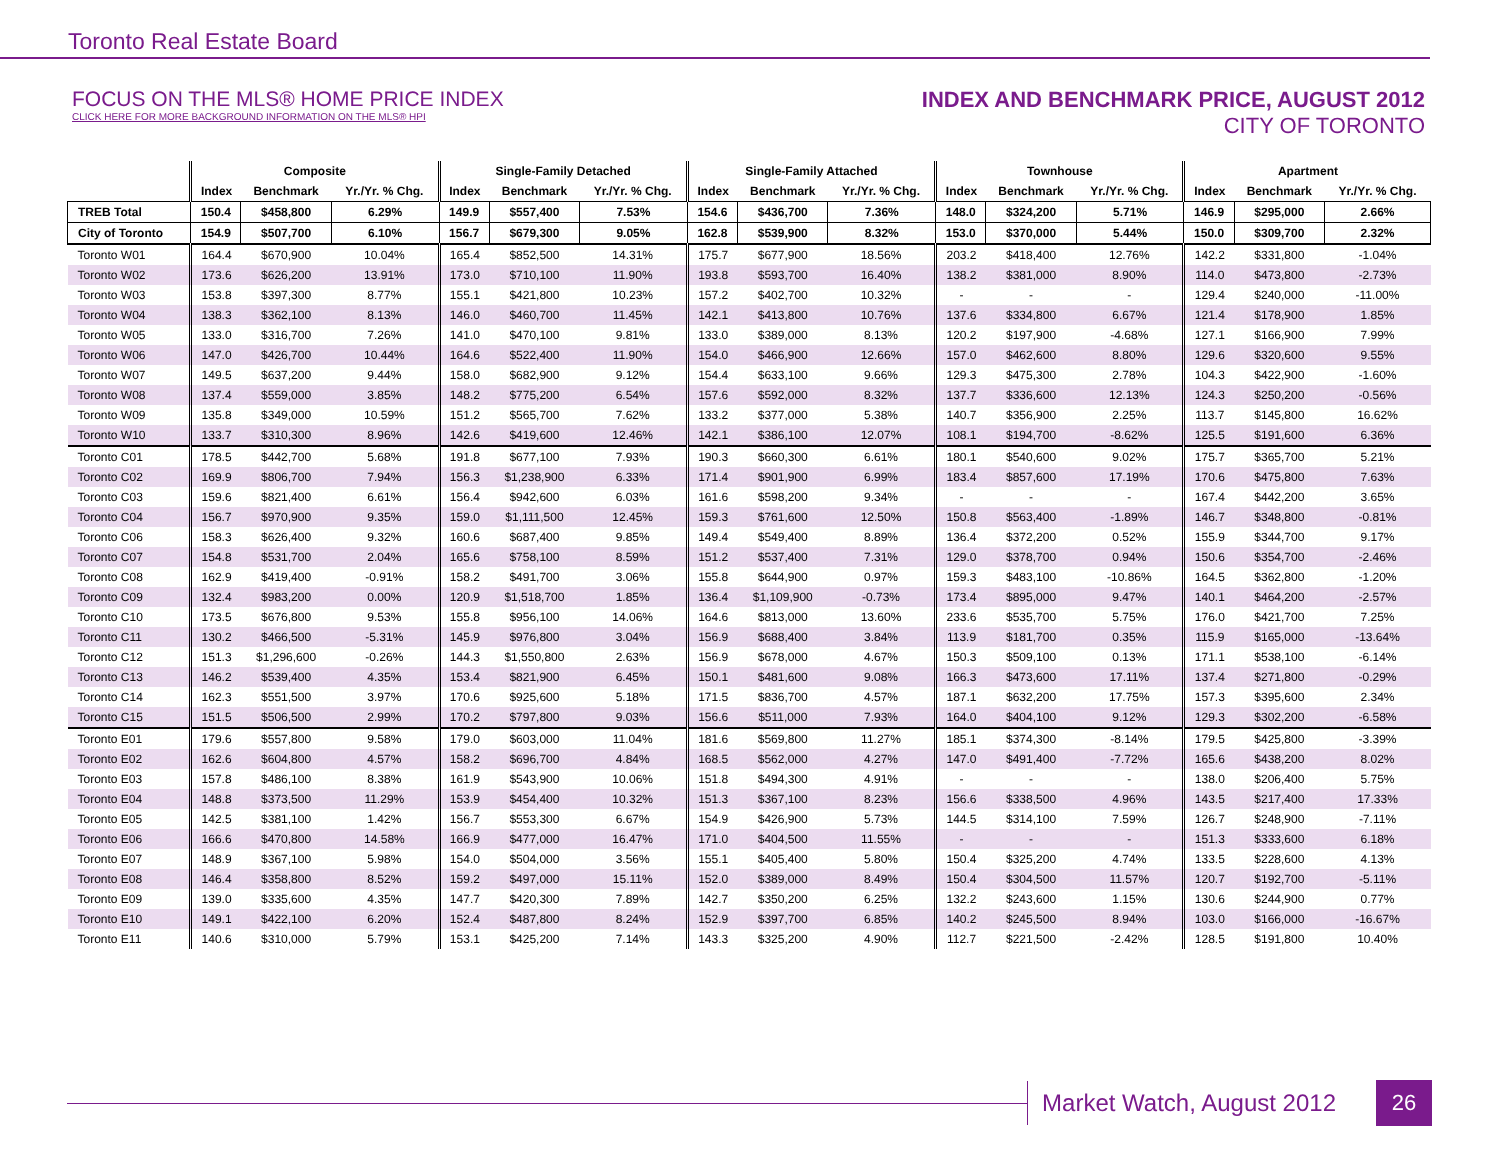Toronto Real Estate Board
FOCUS ON THE MLS® HOME PRICE INDEX
CLICK HERE FOR MORE BACKGROUND INFORMATION ON THE MLS® HPI
INDEX AND BENCHMARK PRICE, AUGUST 2012
CITY OF TORONTO
| | Composite | | | Single-Family Detached | | | Single-Family Attached | | | Townhouse | | | Apartment | | |
| --- | --- | --- | --- | --- | --- | --- | --- | --- | --- | --- | --- | --- | --- | --- | --- |
| | Index | Benchmark | Yr./Yr. % Chg. | Index | Benchmark | Yr./Yr. % Chg. | Index | Benchmark | Yr./Yr. % Chg. | Index | Benchmark | Yr./Yr. % Chg. | Index | Benchmark | Yr./Yr. % Chg. |
| TREB Total | 150.4 | $458,800 | 6.29% | 149.9 | $557,400 | 7.53% | 154.6 | $436,700 | 7.36% | 148.0 | $324,200 | 5.71% | 146.9 | $295,000 | 2.66% |
| City of Toronto | 154.9 | $507,700 | 6.10% | 156.7 | $679,300 | 9.05% | 162.8 | $539,900 | 8.32% | 153.0 | $370,000 | 5.44% | 150.0 | $309,700 | 2.32% |
| Toronto W01 | 164.4 | $670,900 | 10.04% | 165.4 | $852,500 | 14.31% | 175.7 | $677,900 | 18.56% | 203.2 | $418,400 | 12.76% | 142.2 | $331,800 | -1.04% |
| Toronto W02 | 173.6 | $626,200 | 13.91% | 173.0 | $710,100 | 11.90% | 193.8 | $593,700 | 16.40% | 138.2 | $381,000 | 8.90% | 114.0 | $473,800 | -2.73% |
| Toronto W03 | 153.8 | $397,300 | 8.77% | 155.1 | $421,800 | 10.23% | 157.2 | $402,700 | 10.32% | - | - | - | 129.4 | $240,000 | -11.00% |
| Toronto W04 | 138.3 | $362,100 | 8.13% | 146.0 | $460,700 | 11.45% | 142.1 | $413,800 | 10.76% | 137.6 | $334,800 | 6.67% | 121.4 | $178,900 | 1.85% |
| Toronto W05 | 133.0 | $316,700 | 7.26% | 141.0 | $470,100 | 9.81% | 133.0 | $389,000 | 8.13% | 120.2 | $197,900 | -4.68% | 127.1 | $166,900 | 7.99% |
| Toronto W06 | 147.0 | $426,700 | 10.44% | 164.6 | $522,400 | 11.90% | 154.0 | $466,900 | 12.66% | 157.0 | $462,600 | 8.80% | 129.6 | $320,600 | 9.55% |
| Toronto W07 | 149.5 | $637,200 | 9.44% | 158.0 | $682,900 | 9.12% | 154.4 | $633,100 | 9.66% | 129.3 | $475,300 | 2.78% | 104.3 | $422,900 | -1.60% |
| Toronto W08 | 137.4 | $559,000 | 3.85% | 148.2 | $775,200 | 6.54% | 157.6 | $592,000 | 8.32% | 137.7 | $336,600 | 12.13% | 124.3 | $250,200 | -0.56% |
| Toronto W09 | 135.8 | $349,000 | 10.59% | 151.2 | $565,700 | 7.62% | 133.2 | $377,000 | 5.38% | 140.7 | $356,900 | 2.25% | 113.7 | $145,800 | 16.62% |
| Toronto W10 | 133.7 | $310,300 | 8.96% | 142.6 | $419,600 | 12.46% | 142.1 | $386,100 | 12.07% | 108.1 | $194,700 | -8.62% | 125.5 | $191,600 | 6.36% |
| Toronto C01 | 178.5 | $442,700 | 5.68% | 191.8 | $677,100 | 7.93% | 190.3 | $660,300 | 6.61% | 180.1 | $540,600 | 9.02% | 175.7 | $365,700 | 5.21% |
| Toronto C02 | 169.9 | $806,700 | 7.94% | 156.3 | $1,238,900 | 6.33% | 171.4 | $901,900 | 6.99% | 183.4 | $857,600 | 17.19% | 170.6 | $475,800 | 7.63% |
| Toronto C03 | 159.6 | $821,400 | 6.61% | 156.4 | $942,600 | 6.03% | 161.6 | $598,200 | 9.34% | - | - | - | 167.4 | $442,200 | 3.65% |
| Toronto C04 | 156.7 | $970,900 | 9.35% | 159.0 | $1,111,500 | 12.45% | 159.3 | $761,600 | 12.50% | 150.8 | $563,400 | -1.89% | 146.7 | $348,800 | -0.81% |
| Toronto C06 | 158.3 | $626,400 | 9.32% | 160.6 | $687,400 | 9.85% | 149.4 | $549,400 | 8.89% | 136.4 | $372,200 | 0.52% | 155.9 | $344,700 | 9.17% |
| Toronto C07 | 154.8 | $531,700 | 2.04% | 165.6 | $758,100 | 8.59% | 151.2 | $537,400 | 7.31% | 129.0 | $378,700 | 0.94% | 150.6 | $354,700 | -2.46% |
| Toronto C08 | 162.9 | $419,400 | -0.91% | 158.2 | $491,700 | 3.06% | 155.8 | $644,900 | 0.97% | 159.3 | $483,100 | -10.86% | 164.5 | $362,800 | -1.20% |
| Toronto C09 | 132.4 | $983,200 | 0.00% | 120.9 | $1,518,700 | 1.85% | 136.4 | $1,109,900 | -0.73% | 173.4 | $895,000 | 9.47% | 140.1 | $464,200 | -2.57% |
| Toronto C10 | 173.5 | $676,800 | 9.53% | 155.8 | $956,100 | 14.06% | 164.6 | $813,000 | 13.60% | 233.6 | $535,700 | 5.75% | 176.0 | $421,700 | 7.25% |
| Toronto C11 | 130.2 | $466,500 | -5.31% | 145.9 | $976,800 | 3.04% | 156.9 | $688,400 | 3.84% | 113.9 | $181,700 | 0.35% | 115.9 | $165,000 | -13.64% |
| Toronto C12 | 151.3 | $1,296,600 | -0.26% | 144.3 | $1,550,800 | 2.63% | 156.9 | $678,000 | 4.67% | 150.3 | $509,100 | 0.13% | 171.1 | $538,100 | -6.14% |
| Toronto C13 | 146.2 | $539,400 | 4.35% | 153.4 | $821,900 | 6.45% | 150.1 | $481,600 | 9.08% | 166.3 | $473,600 | 17.11% | 137.4 | $271,800 | -0.29% |
| Toronto C14 | 162.3 | $551,500 | 3.97% | 170.6 | $925,600 | 5.18% | 171.5 | $836,700 | 4.57% | 187.1 | $632,200 | 17.75% | 157.3 | $395,600 | 2.34% |
| Toronto C15 | 151.5 | $506,500 | 2.99% | 170.2 | $797,800 | 9.03% | 156.6 | $511,000 | 7.93% | 164.0 | $404,100 | 9.12% | 129.3 | $302,200 | -6.58% |
| Toronto E01 | 179.6 | $557,800 | 9.58% | 179.0 | $603,000 | 11.04% | 181.6 | $569,800 | 11.27% | 185.1 | $374,300 | -8.14% | 179.5 | $425,800 | -3.39% |
| Toronto E02 | 162.6 | $604,800 | 4.57% | 158.2 | $696,700 | 4.84% | 168.5 | $562,000 | 4.27% | 147.0 | $491,400 | -7.72% | 165.6 | $438,200 | 8.02% |
| Toronto E03 | 157.8 | $486,100 | 8.38% | 161.9 | $543,900 | 10.06% | 151.8 | $494,300 | 4.91% | - | - | - | 138.0 | $206,400 | 5.75% |
| Toronto E04 | 148.8 | $373,500 | 11.29% | 153.9 | $454,400 | 10.32% | 151.3 | $367,100 | 8.23% | 156.6 | $338,500 | 4.96% | 143.5 | $217,400 | 17.33% |
| Toronto E05 | 142.5 | $381,100 | 1.42% | 156.7 | $553,300 | 6.67% | 154.9 | $426,900 | 5.73% | 144.5 | $314,100 | 7.59% | 126.7 | $248,900 | -7.11% |
| Toronto E06 | 166.6 | $470,800 | 14.58% | 166.9 | $477,000 | 16.47% | 171.0 | $404,500 | 11.55% | - | - | - | 151.3 | $333,600 | 6.18% |
| Toronto E07 | 148.9 | $367,100 | 5.98% | 154.0 | $504,000 | 3.56% | 155.1 | $405,400 | 5.80% | 150.4 | $325,200 | 4.74% | 133.5 | $228,600 | 4.13% |
| Toronto E08 | 146.4 | $358,800 | 8.52% | 159.2 | $497,000 | 15.11% | 152.0 | $389,000 | 8.49% | 150.4 | $304,500 | 11.57% | 120.7 | $192,700 | -5.11% |
| Toronto E09 | 139.0 | $335,600 | 4.35% | 147.7 | $420,300 | 7.89% | 142.7 | $350,200 | 6.25% | 132.2 | $243,600 | 1.15% | 130.6 | $244,900 | 0.77% |
| Toronto E10 | 149.1 | $422,100 | 6.20% | 152.4 | $487,800 | 8.24% | 152.9 | $397,700 | 6.85% | 140.2 | $245,500 | 8.94% | 103.0 | $166,000 | -16.67% |
| Toronto E11 | 140.6 | $310,000 | 5.79% | 153.1 | $425,200 | 7.14% | 143.3 | $325,200 | 4.90% | 112.7 | $221,500 | -2.42% | 128.5 | $191,800 | 10.40% |
Market Watch, August 2012
26